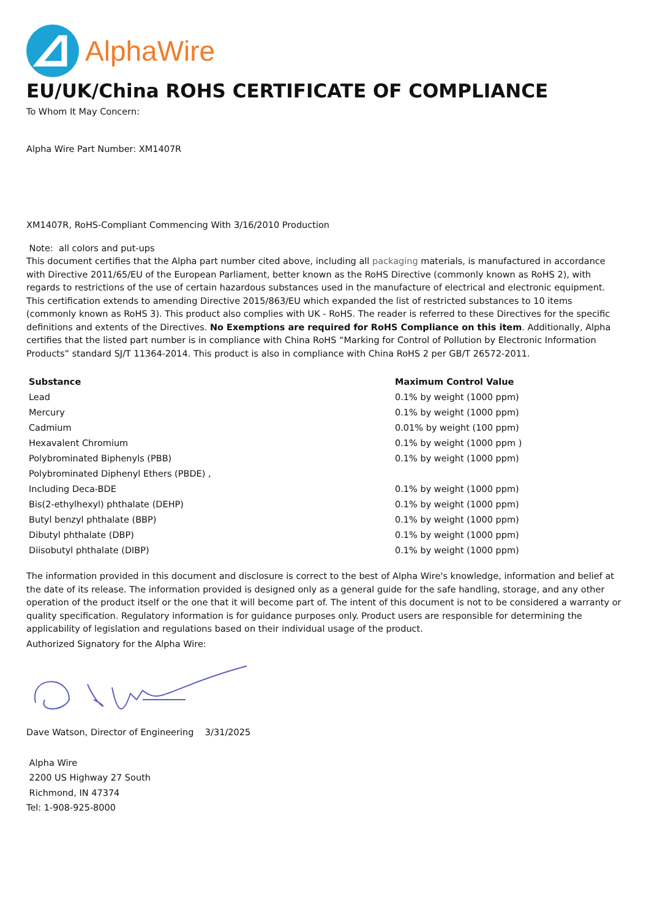AlphaWire
EU/UK/China ROHS CERTIFICATE OF COMPLIANCE
To Whom It May Concern:
Alpha Wire Part Number: XM1407R
XM1407R, RoHS-Compliant Commencing With 3/16/2010 Production
Note: all colors and put-ups
This document certifies that the Alpha part number cited above, including all packaging materials, is manufactured in accordance with Directive 2011/65/EU of the European Parliament, better known as the RoHS Directive (commonly known as RoHS 2), with regards to restrictions of the use of certain hazardous substances used in the manufacture of electrical and electronic equipment. This certification extends to amending Directive 2015/863/EU which expanded the list of restricted substances to 10 items (commonly known as RoHS 3). This product also complies with UK - RoHS. The reader is referred to these Directives for the specific definitions and extents of the Directives. No Exemptions are required for RoHS Compliance on this item. Additionally, Alpha certifies that the listed part number is in compliance with China RoHS “Marking for Control of Pollution by Electronic Information Products” standard SJ/T 11364-2014. This product is also in compliance with China RoHS 2 per GB/T 26572-2011.
| Substance | Maximum Control Value |
| --- | --- |
| Lead | 0.1% by weight (1000 ppm) |
| Mercury | 0.1% by weight (1000 ppm) |
| Cadmium | 0.01% by weight (100 ppm) |
| Hexavalent Chromium | 0.1% by weight (1000 ppm ) |
| Polybrominated Biphenyls (PBB) | 0.1% by weight (1000 ppm) |
| Polybrominated Diphenyl Ethers (PBDE) , | |
| Including Deca-BDE | 0.1% by weight (1000 ppm) |
| Bis(2-ethylhexyl) phthalate (DEHP) | 0.1% by weight (1000 ppm) |
| Butyl benzyl phthalate (BBP) | 0.1% by weight (1000 ppm) |
| Dibutyl phthalate (DBP) | 0.1% by weight (1000 ppm) |
| Diisobutyl phthalate (DIBP) | 0.1% by weight (1000 ppm) |
The information provided in this document and disclosure is correct to the best of Alpha Wire's knowledge, information and belief at the date of its release. The information provided is designed only as a general guide for the safe handling, storage, and any other operation of the product itself or the one that it will become part of. The intent of this document is not to be considered a warranty or quality specification. Regulatory information is for guidance purposes only. Product users are responsible for determining the applicability of legislation and regulations based on their individual usage of the product.
Authorized Signatory for the Alpha Wire:
Dave Watson, Director of Engineering 3/31/2025
Alpha Wire
2200 US Highway 27 South
Richmond, IN 47374
Tel: 1-908-925-8000